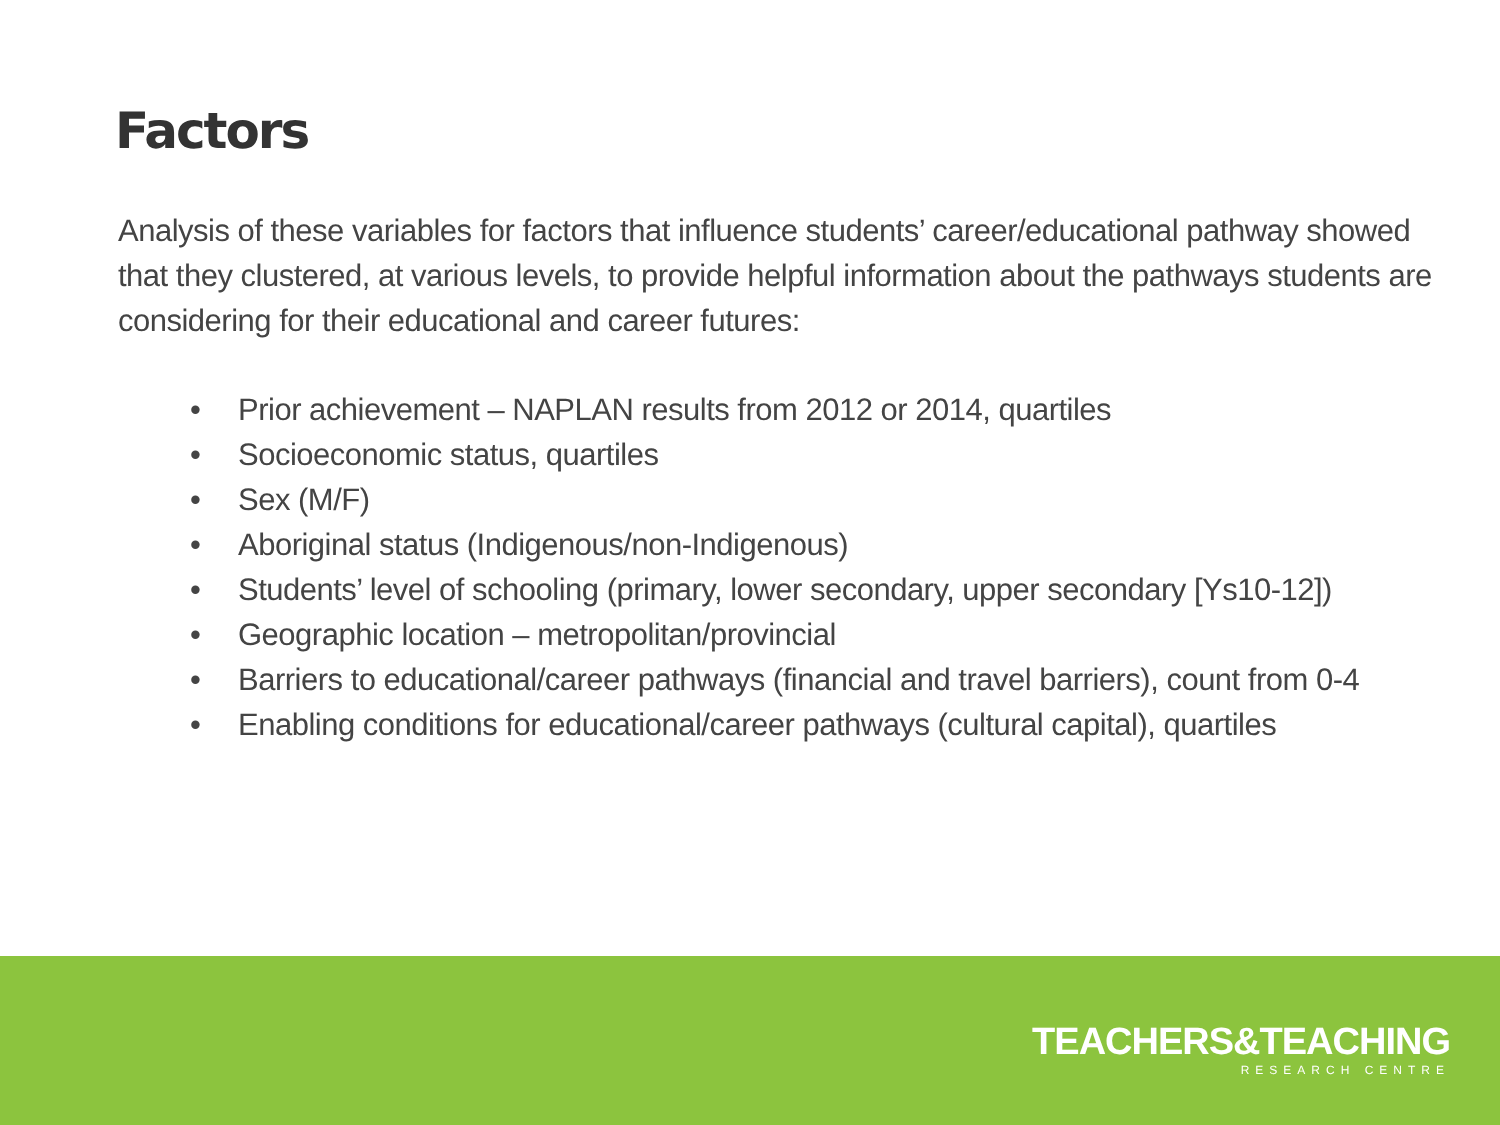Factors
Analysis of these variables for factors that influence students’ career/educational pathway showed that they clustered, at various levels, to provide helpful information about the pathways students are considering for their educational and career futures:
• Prior achievement – NAPLAN results from 2012 or 2014, quartiles
• Socioeconomic status, quartiles
• Sex (M/F)
• Aboriginal status (Indigenous/non-Indigenous)
• Students’ level of schooling (primary, lower secondary, upper secondary [Ys10-12])
• Geographic location – metropolitan/provincial
• Barriers to educational/career pathways (financial and travel barriers), count from 0-4
• Enabling conditions for educational/career pathways (cultural capital), quartiles
TEACHERS&TEACHING
RESEARCH CENTRE